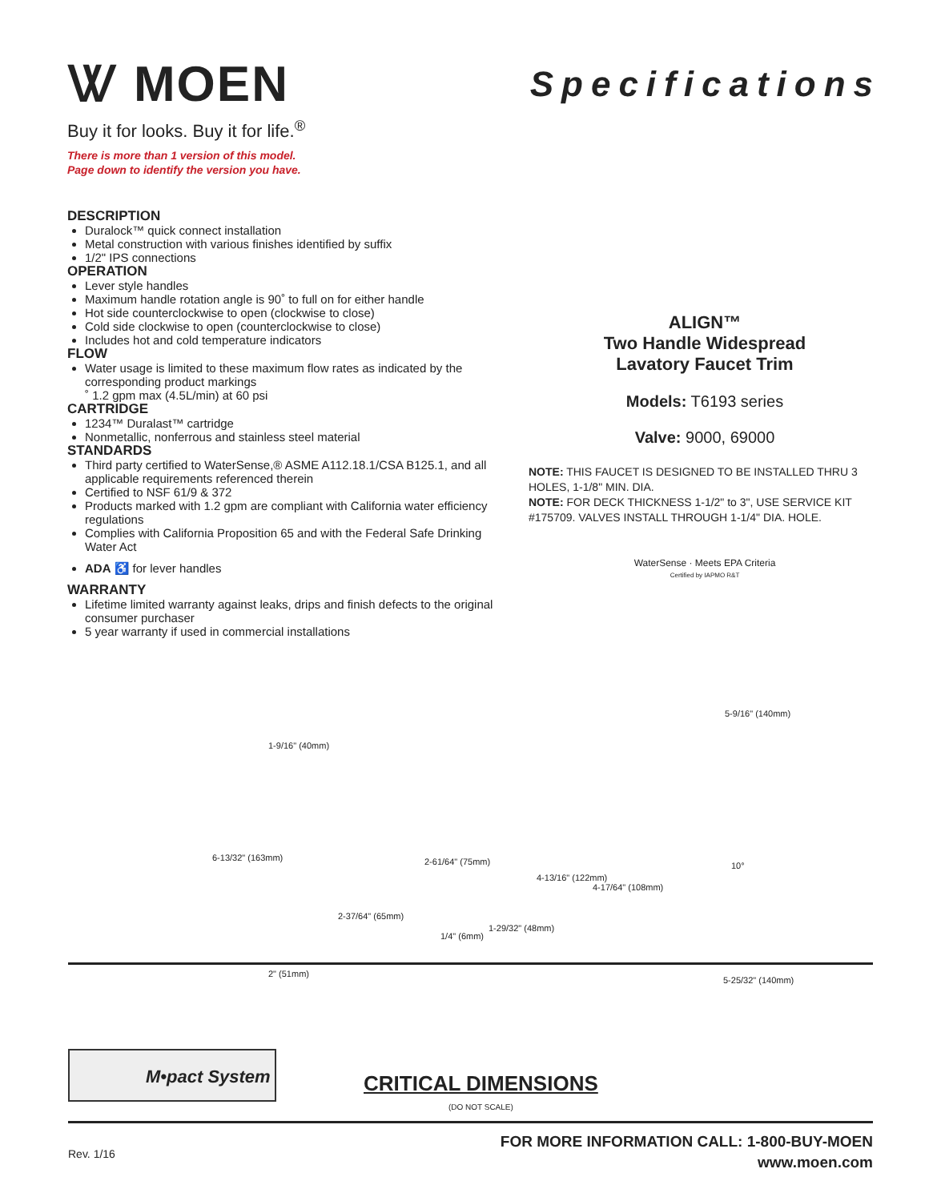Ꮤ MOEN
Buy it for looks. Buy it for life.<sup>®</sup>
There is more than 1 version of this model.
Page down to identify the version you have.
DESCRIPTION
Duralock™ quick connect installation
Metal construction with various finishes identified by suffix
1/2" IPS connections
OPERATION
Lever style handles
Maximum handle rotation angle is 90˚ to full on for either handle
Hot side counterclockwise to open (clockwise to close)
Cold side clockwise to open (counterclockwise to close)
Includes hot and cold temperature indicators
FLOW
Water usage is limited to these maximum flow rates as indicated by the corresponding product markings
˚ 1.2 gpm max (4.5L/min) at 60 psi
CARTRIDGE
1234™ Duralast™ cartridge
Nonmetallic, nonferrous and stainless steel material
STANDARDS
Third party certified to WaterSense,® ASME A112.18.1/CSA B125.1, and all applicable requirements referenced therein
Certified to NSF 61/9 & 372
Products marked with 1.2 gpm are compliant with California water efficiency regulations
Complies with California Proposition 65 and with the Federal Safe Drinking Water Act
ADA ♿ for lever handles
WARRANTY
Lifetime limited warranty against leaks, drips and finish defects to the original consumer purchaser
5 year warranty if used in commercial installations
Specifications
ALIGN™
Two Handle Widespread
Lavatory Faucet Trim
Models: T6193 series
Valve: 9000, 69000
NOTE: THIS FAUCET IS DESIGNED TO BE INSTALLED THRU 3 HOLES, 1-1/8" MIN. DIA.
NOTE: FOR DECK THICKNESS 1-1/2" to 3", USE SERVICE KIT #175709. VALVES INSTALL THROUGH 1-1/4" DIA. HOLE.
WaterSense · Meets EPA Criteria
Certified by IAPMO R&T
1-9/16" (40mm)
6-13/32" (163mm) 2-61/64" (75mm)
2-37/64" (65mm)
1/4" (6mm)
1-29/32" (48mm)
2" (51mm)
4-13/16" (122mm)
4-17/64" (108mm)
5-9/16" (140mm)
10°
5-25/32" (140mm)
M•pact System
CRITICAL DIMENSIONS
(DO NOT SCALE)
Rev. 1/16
FOR MORE INFORMATION CALL: 1-800-BUY-MOEN
www.moen.com